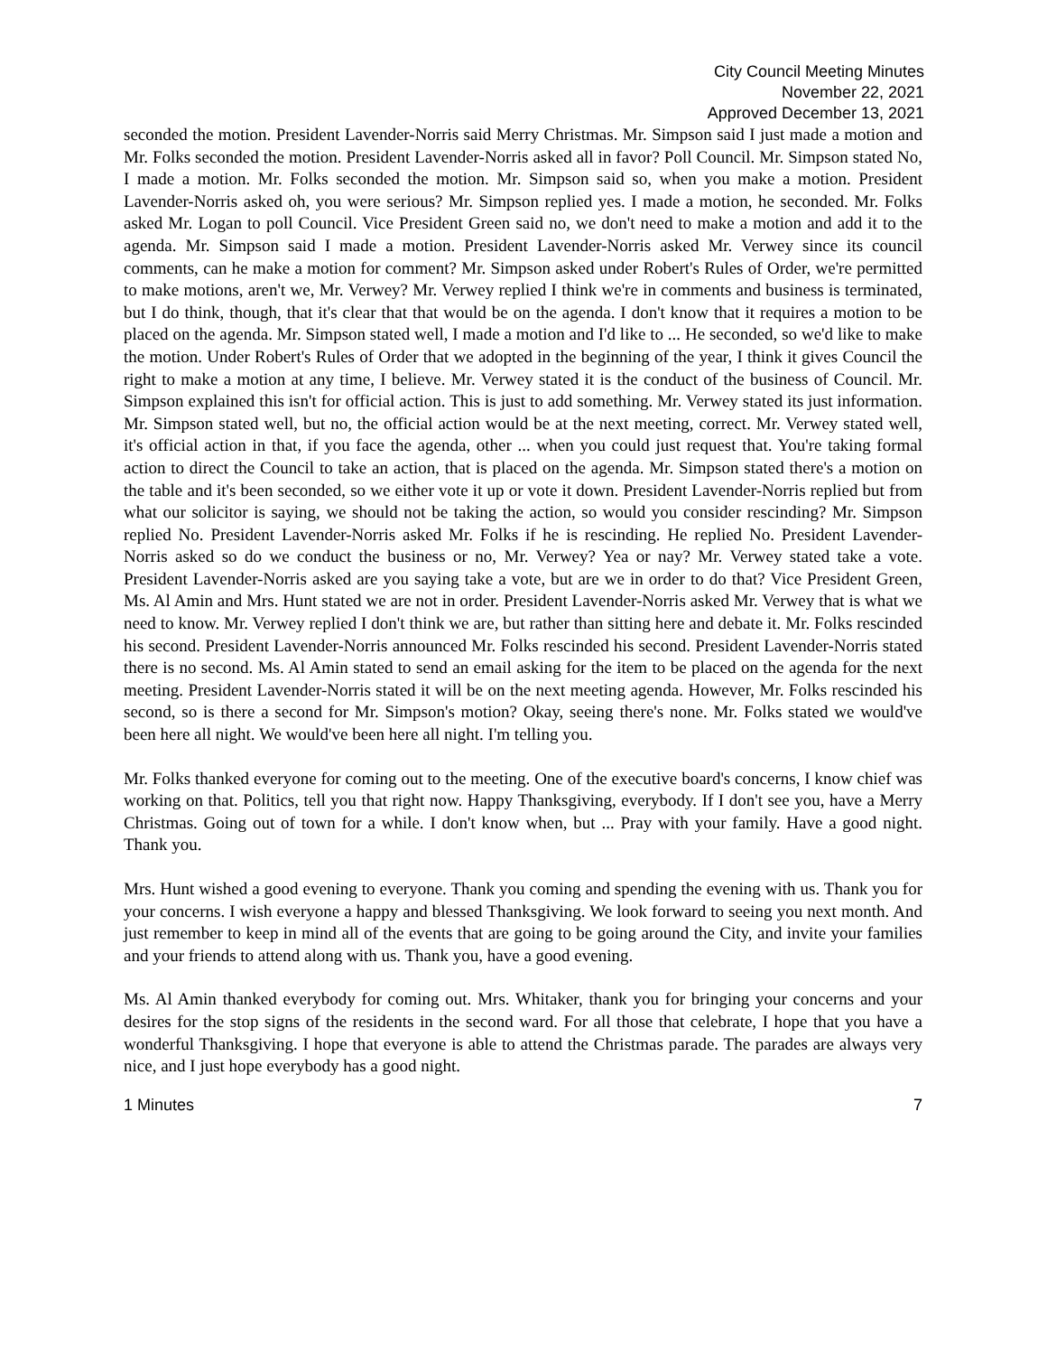City Council Meeting Minutes
November 22, 2021
Approved December 13, 2021
seconded the motion. President Lavender-Norris said Merry Christmas. Mr. Simpson said I just made a motion and Mr. Folks seconded the motion. President Lavender-Norris asked all in favor? Poll Council. Mr. Simpson stated No, I made a motion. Mr. Folks seconded the motion. Mr. Simpson said so, when you make a motion. President Lavender-Norris asked oh, you were serious? Mr. Simpson replied yes. I made a motion, he seconded. Mr. Folks asked Mr. Logan to poll Council. Vice President Green said no, we don't need to make a motion and add it to the agenda. Mr. Simpson said I made a motion. President Lavender-Norris asked Mr. Verwey since its council comments, can he make a motion for comment? Mr. Simpson asked under Robert's Rules of Order, we're permitted to make motions, aren't we, Mr. Verwey? Mr. Verwey replied I think we're in comments and business is terminated, but I do think, though, that it's clear that that would be on the agenda. I don't know that it requires a motion to be placed on the agenda. Mr. Simpson stated well, I made a motion and I'd like to ... He seconded, so we'd like to make the motion. Under Robert's Rules of Order that we adopted in the beginning of the year, I think it gives Council the right to make a motion at any time, I believe. Mr. Verwey stated it is the conduct of the business of Council. Mr. Simpson explained this isn't for official action. This is just to add something. Mr. Verwey stated its just information. Mr. Simpson stated well, but no, the official action would be at the next meeting, correct. Mr. Verwey stated well, it's official action in that, if you face the agenda, other ... when you could just request that. You're taking formal action to direct the Council to take an action, that is placed on the agenda. Mr. Simpson stated there's a motion on the table and it's been seconded, so we either vote it up or vote it down. President Lavender-Norris replied but from what our solicitor is saying, we should not be taking the action, so would you consider rescinding? Mr. Simpson replied No. President Lavender-Norris asked Mr. Folks if he is rescinding. He replied No. President Lavender-Norris asked so do we conduct the business or no, Mr. Verwey? Yea or nay? Mr. Verwey stated take a vote. President Lavender-Norris asked are you saying take a vote, but are we in order to do that? Vice President Green, Ms. Al Amin and Mrs. Hunt stated we are not in order. President Lavender-Norris asked Mr. Verwey that is what we need to know. Mr. Verwey replied I don't think we are, but rather than sitting here and debate it. Mr. Folks rescinded his second. President Lavender-Norris announced Mr. Folks rescinded his second. President Lavender-Norris stated there is no second. Ms. Al Amin stated to send an email asking for the item to be placed on the agenda for the next meeting. President Lavender-Norris stated it will be on the next meeting agenda. However, Mr. Folks rescinded his second, so is there a second for Mr. Simpson's motion? Okay, seeing there's none. Mr. Folks stated we would've been here all night. We would've been here all night. I'm telling you.
Mr. Folks thanked everyone for coming out to the meeting. One of the executive board's concerns, I know chief was working on that. Politics, tell you that right now. Happy Thanksgiving, everybody. If I don't see you, have a Merry Christmas. Going out of town for a while. I don't know when, but ... Pray with your family. Have a good night. Thank you.
Mrs. Hunt wished a good evening to everyone. Thank you coming and spending the evening with us. Thank you for your concerns. I wish everyone a happy and blessed Thanksgiving. We look forward to seeing you next month. And just remember to keep in mind all of the events that are going to be going around the City, and invite your families and your friends to attend along with us. Thank you, have a good evening.
Ms. Al Amin thanked everybody for coming out. Mrs. Whitaker, thank you for bringing your concerns and your desires for the stop signs of the residents in the second ward. For all those that celebrate, I hope that you have a wonderful Thanksgiving. I hope that everyone is able to attend the Christmas parade. The parades are always very nice, and I just hope everybody has a good night.
1 Minutes 7